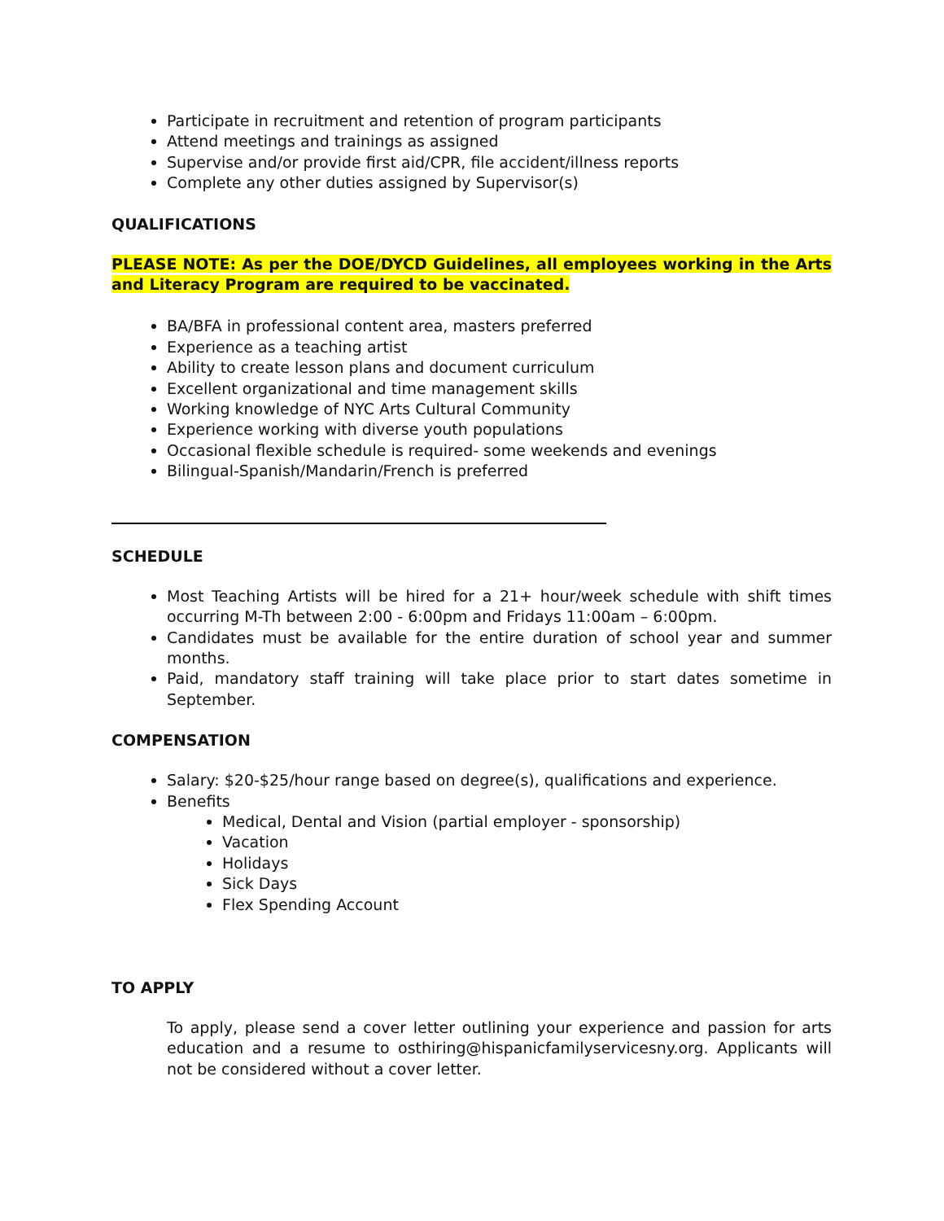Participate in recruitment and retention of program participants
Attend meetings and trainings as assigned
Supervise and/or provide first aid/CPR, file accident/illness reports
Complete any other duties assigned by Supervisor(s)
QUALIFICATIONS
PLEASE NOTE: As per the DOE/DYCD Guidelines, all employees working in the Arts and Literacy Program are required to be vaccinated.
BA/BFA in professional content area, masters preferred
Experience as a teaching artist
Ability to create lesson plans and document curriculum
Excellent organizational and time management skills
Working knowledge of NYC Arts Cultural Community
Experience working with diverse youth populations
Occasional flexible schedule is required- some weekends and evenings
Bilingual-Spanish/Mandarin/French is preferred
SCHEDULE
Most Teaching Artists will be hired for a 21+ hour/week schedule with shift times occurring M-Th between 2:00 - 6:00pm and Fridays 11:00am – 6:00pm.
Candidates must be available for the entire duration of school year and summer months.
Paid, mandatory staff training will take place prior to start dates sometime in September.
COMPENSATION
Salary: $20-$25/hour range based on degree(s), qualifications and experience.
Benefits
Medical, Dental and Vision (partial employer - sponsorship)
Vacation
Holidays
Sick Days
Flex Spending Account
TO APPLY
To apply, please send a cover letter outlining your experience and passion for arts education and a resume to osthiring@hispanicfamilyservicesny.org. Applicants will not be considered without a cover letter.